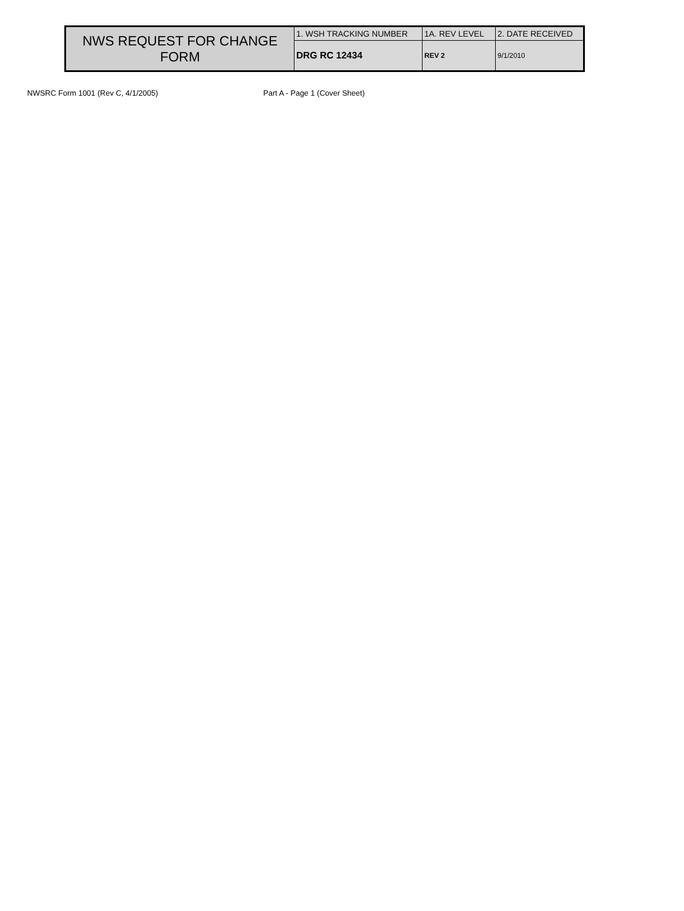| NWS REQUEST FOR CHANGE FORM | 1. WSH TRACKING NUMBER | 1A. REV LEVEL | 2. DATE RECEIVED |
| | DRG RC 12434 | REV 2 | 9/1/2010 |
NWSRC Form 1001 (Rev C, 4/1/2005) Part A - Page 1 (Cover Sheet)